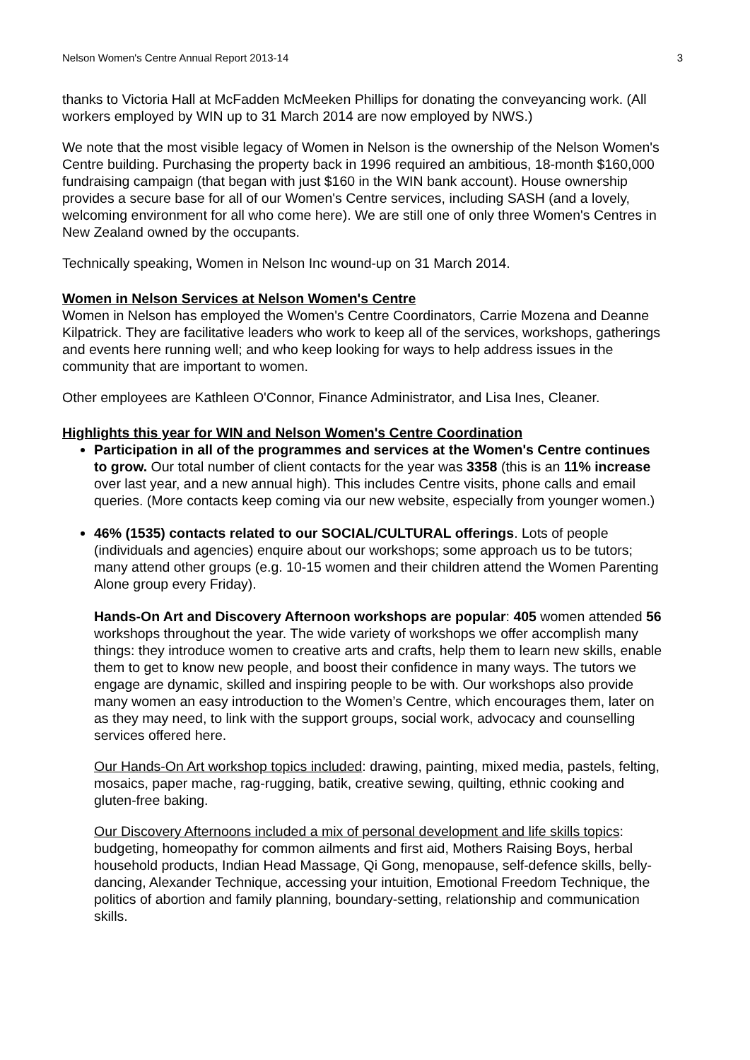Nelson Women's Centre Annual Report 2013-14 3
thanks to Victoria Hall at McFadden McMeeken Phillips for donating the conveyancing work. (All workers employed by WIN up to 31 March 2014 are now employed by NWS.)
We note that the most visible legacy of Women in Nelson is the ownership of the Nelson Women's Centre building. Purchasing the property back in 1996 required an ambitious, 18-month $160,000 fundraising campaign (that began with just $160 in the WIN bank account). House ownership provides a secure base for all of our Women's Centre services, including SASH (and a lovely, welcoming environment for all who come here). We are still one of only three Women's Centres in New Zealand owned by the occupants.
Technically speaking, Women in Nelson Inc wound-up on 31 March 2014.
Women in Nelson Services at Nelson Women's Centre
Women in Nelson has employed the Women's Centre Coordinators, Carrie Mozena and Deanne Kilpatrick. They are facilitative leaders who work to keep all of the services, workshops, gatherings and events here running well; and who keep looking for ways to help address issues in the community that are important to women.
Other employees are Kathleen O'Connor, Finance Administrator, and Lisa Ines, Cleaner.
Highlights this year for WIN and Nelson Women's Centre Coordination
Participation in all of the programmes and services at the Women's Centre continues to grow. Our total number of client contacts for the year was 3358 (this is an 11% increase over last year, and a new annual high). This includes Centre visits, phone calls and email queries. (More contacts keep coming via our new website, especially from younger women.)
46% (1535) contacts related to our SOCIAL/CULTURAL offerings. Lots of people (individuals and agencies) enquire about our workshops; some approach us to be tutors; many attend other groups (e.g. 10-15 women and their children attend the Women Parenting Alone group every Friday).
Hands-On Art and Discovery Afternoon workshops are popular: 405 women attended 56 workshops throughout the year. The wide variety of workshops we offer accomplish many things: they introduce women to creative arts and crafts, help them to learn new skills, enable them to get to know new people, and boost their confidence in many ways. The tutors we engage are dynamic, skilled and inspiring people to be with. Our workshops also provide many women an easy introduction to the Women’s Centre, which encourages them, later on as they may need, to link with the support groups, social work, advocacy and counselling services offered here.
Our Hands-On Art workshop topics included: drawing, painting, mixed media, pastels, felting, mosaics, paper mache, rag-rugging, batik, creative sewing, quilting, ethnic cooking and gluten-free baking.
Our Discovery Afternoons included a mix of personal development and life skills topics: budgeting, homeopathy for common ailments and first aid, Mothers Raising Boys, herbal household products, Indian Head Massage, Qi Gong, menopause, self-defence skills, belly-dancing, Alexander Technique, accessing your intuition, Emotional Freedom Technique, the politics of abortion and family planning, boundary-setting, relationship and communication skills.